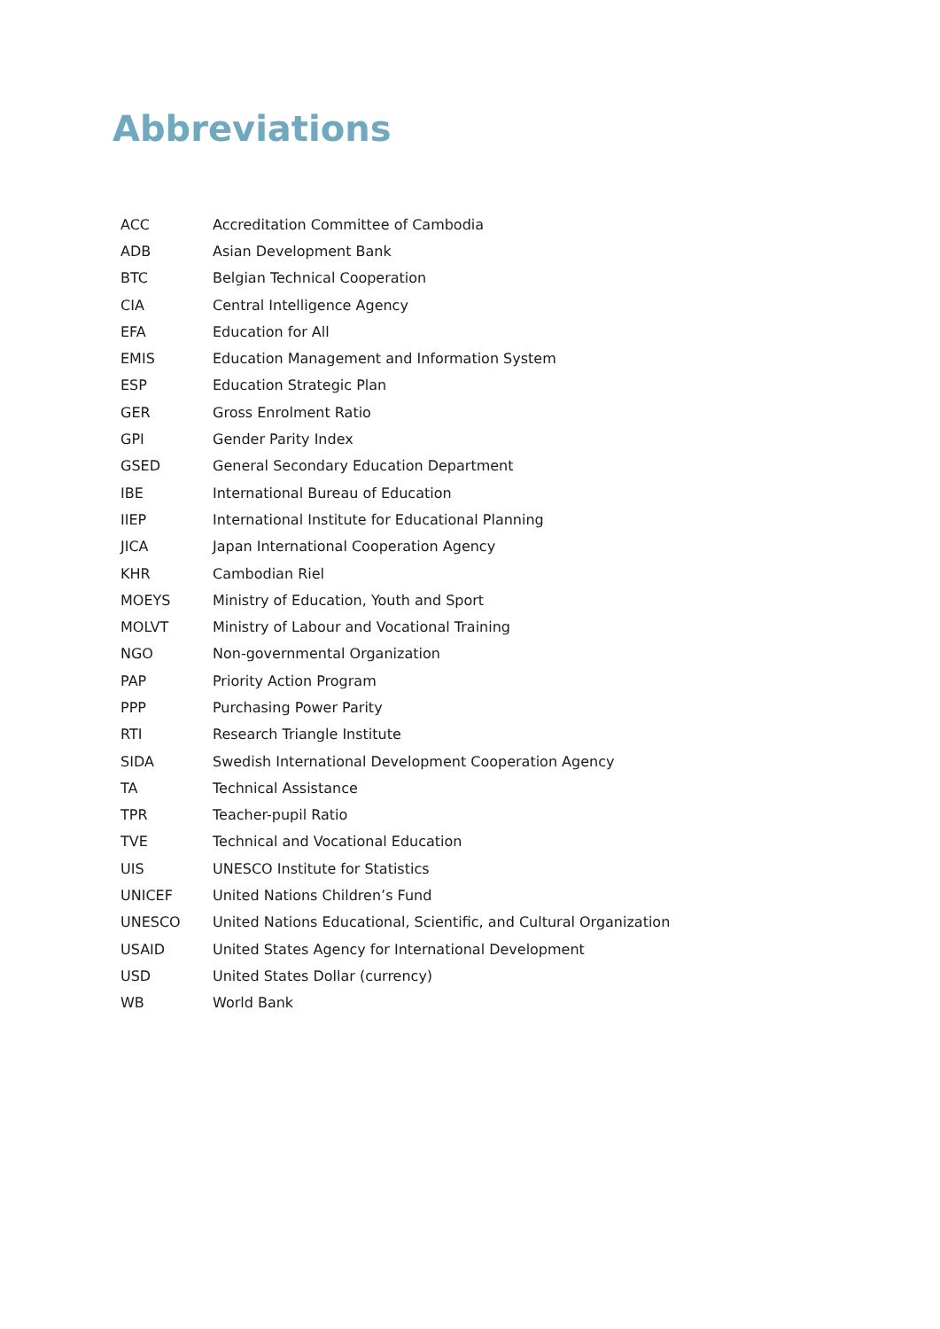Abbreviations
| ACC | Accreditation Committee of Cambodia |
| ADB | Asian Development Bank |
| BTC | Belgian Technical Cooperation |
| CIA | Central Intelligence Agency |
| EFA | Education for All |
| EMIS | Education Management and Information System |
| ESP | Education Strategic Plan |
| GER | Gross Enrolment Ratio |
| GPI | Gender Parity Index |
| GSED | General Secondary Education Department |
| IBE | International Bureau of Education |
| IIEP | International Institute for Educational Planning |
| JICA | Japan International Cooperation Agency |
| KHR | Cambodian Riel |
| MOEYS | Ministry of Education, Youth and Sport |
| MOLVT | Ministry of Labour and Vocational Training |
| NGO | Non-governmental Organization |
| PAP | Priority Action Program |
| PPP | Purchasing Power Parity |
| RTI | Research Triangle Institute |
| SIDA | Swedish International Development Cooperation Agency |
| TA | Technical Assistance |
| TPR | Teacher-pupil Ratio |
| TVE | Technical and Vocational Education |
| UIS | UNESCO Institute for Statistics |
| UNICEF | United Nations Children’s Fund |
| UNESCO | United Nations Educational, Scientific, and Cultural Organization |
| USAID | United States Agency for International Development |
| USD | United States Dollar (currency) |
| WB | World Bank |